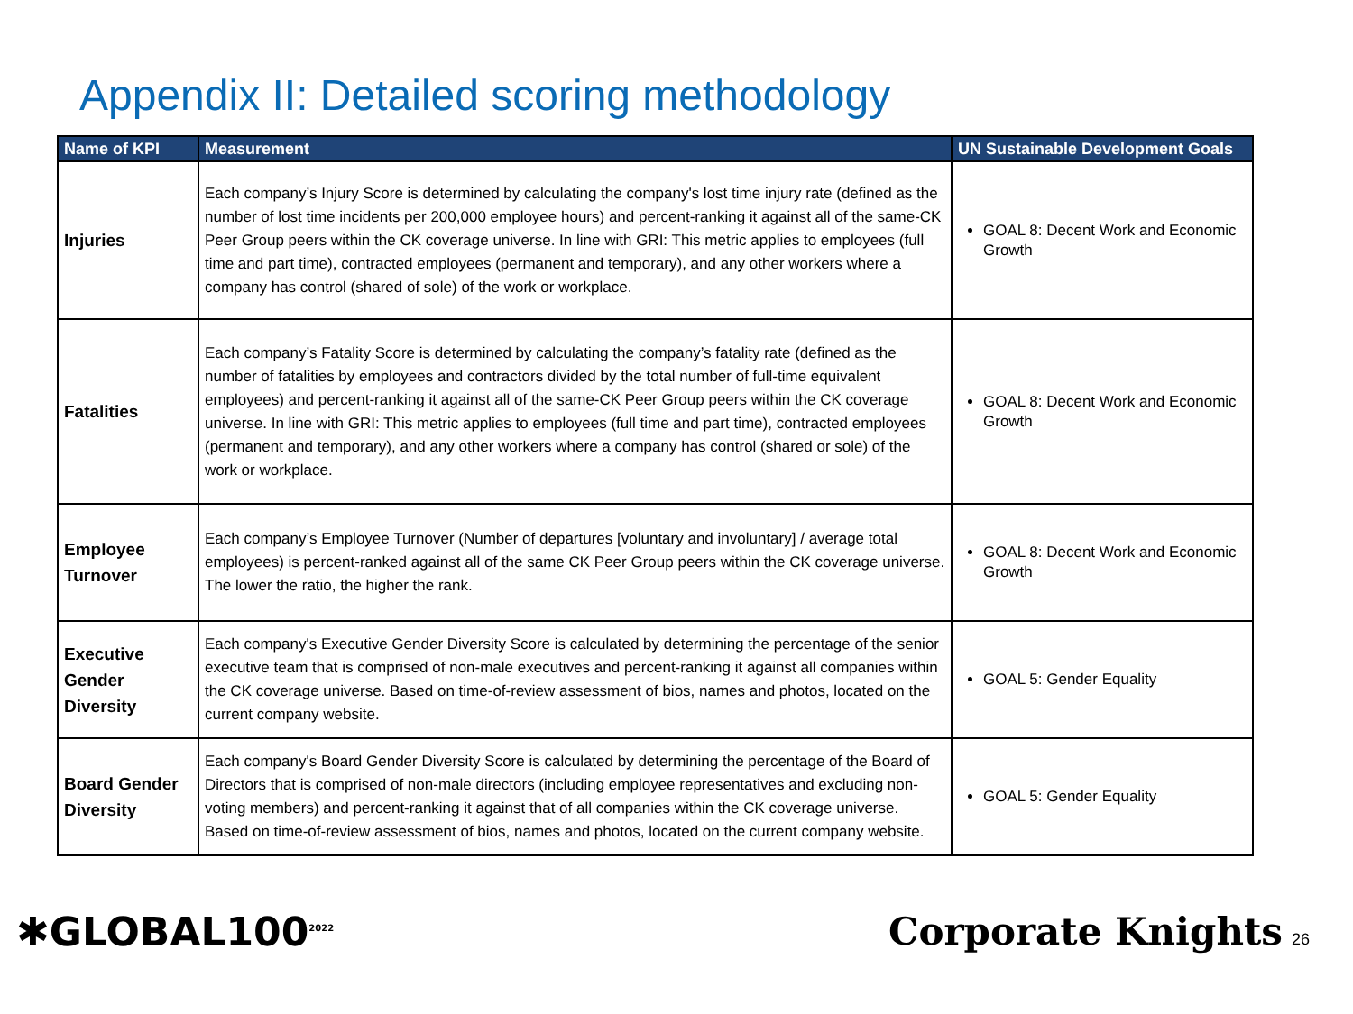Appendix II: Detailed scoring methodology
| Name of KPI | Measurement | UN Sustainable Development Goals |
| --- | --- | --- |
| Injuries | Each company’s Injury Score is determined by calculating the company's lost time injury rate (defined as the number of lost time incidents per 200,000 employee hours) and percent-ranking it against all of the same-CK Peer Group peers within the CK coverage universe. In line with GRI: This metric applies to employees (full time and part time), contracted employees (permanent and temporary), and any other workers where a company has control (shared of sole) of the work or workplace. | GOAL 8: Decent Work and Economic Growth |
| Fatalities | Each company’s Fatality Score is determined by calculating the company’s fatality rate (defined as the number of fatalities by employees and contractors divided by the total number of full-time equivalent employees) and percent-ranking it against all of the same-CK Peer Group peers within the CK coverage universe. In line with GRI: This metric applies to employees (full time and part time), contracted employees (permanent and temporary), and any other workers where a company has control (shared or sole) of the work or workplace. | GOAL 8: Decent Work and Economic Growth |
| Employee Turnover | Each company’s Employee Turnover (Number of departures [voluntary and involuntary] / average total employees) is percent-ranked against all of the same CK Peer Group peers within the CK coverage universe. The lower the ratio, the higher the rank. | GOAL 8: Decent Work and Economic Growth |
| Executive Gender Diversity | Each company's Executive Gender Diversity Score is calculated by determining the percentage of the senior executive team that is comprised of non-male executives and percent-ranking it against all companies within the CK coverage universe. Based on time-of-review assessment of bios, names and photos, located on the current company website. | GOAL 5: Gender Equality |
| Board Gender Diversity | Each company's Board Gender Diversity Score is calculated by determining the percentage of the Board of Directors that is comprised of non-male directors (including employee representatives and excluding non-voting members) and percent-ranking it against that of all companies within the CK coverage universe. Based on time-of-review assessment of bios, names and photos, located on the current company website. | GOAL 5: Gender Equality |
✱GLOBAL100<sup>2022</sup>
Corporate Knights 26